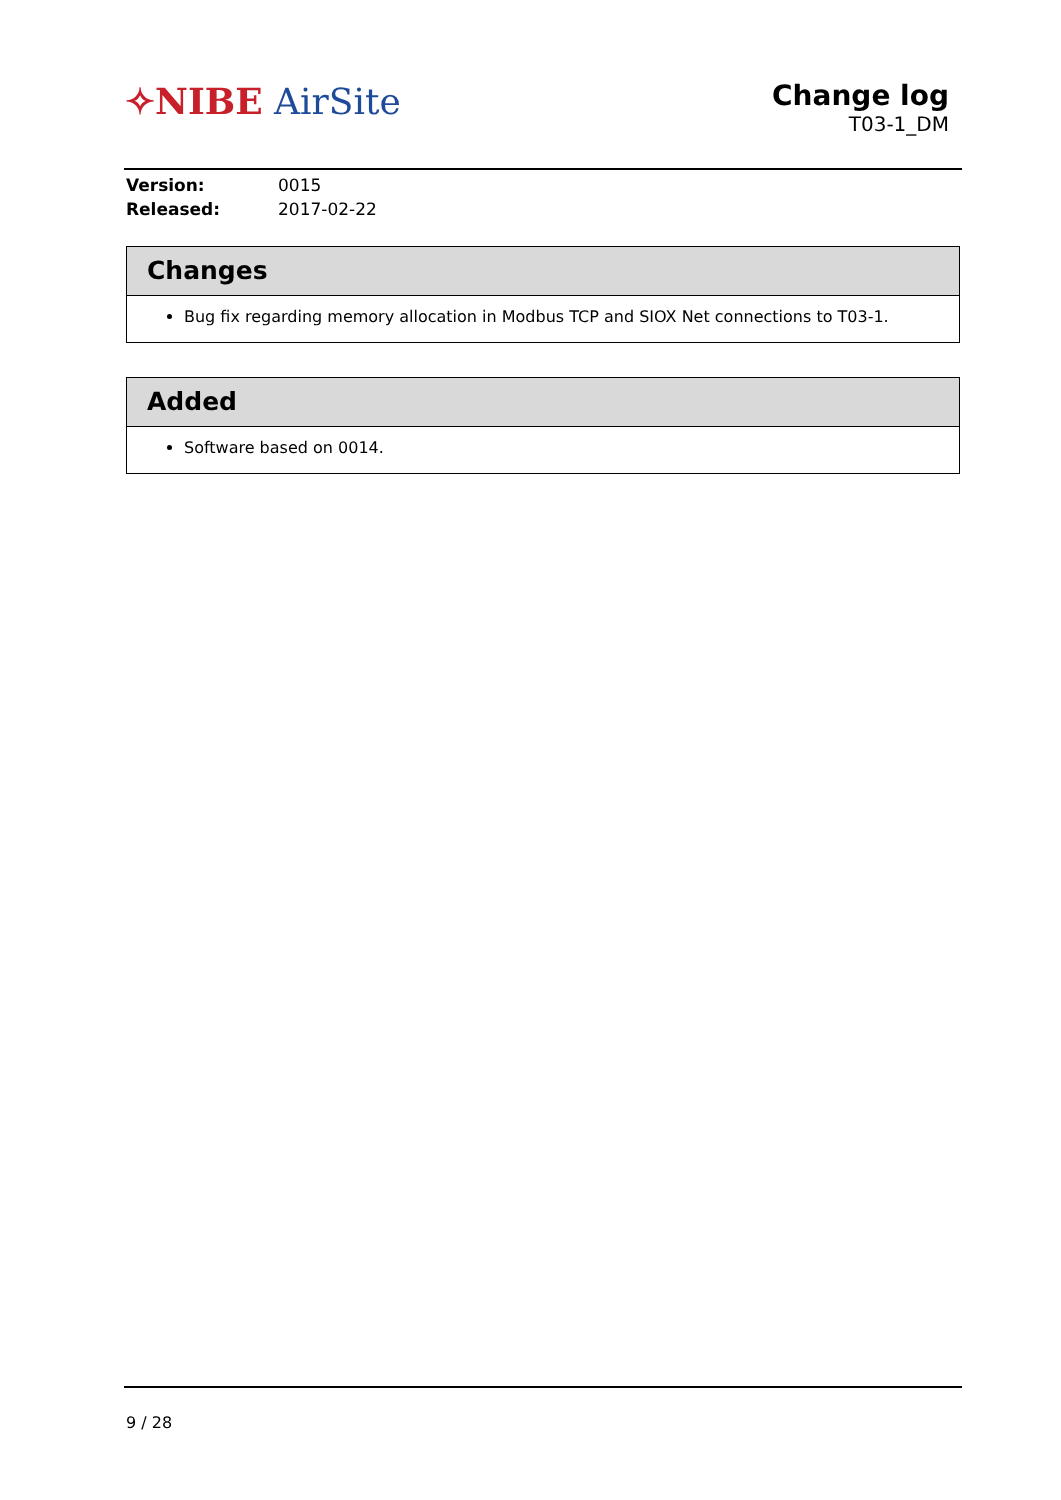✧NIBE AirSite
Change log
T03-1_DM
Version: 0015
Released: 2017-02-22
Changes
Bug fix regarding memory allocation in Modbus TCP and SIOX Net connections to T03-1.
Added
Software based on 0014.
9 / 28